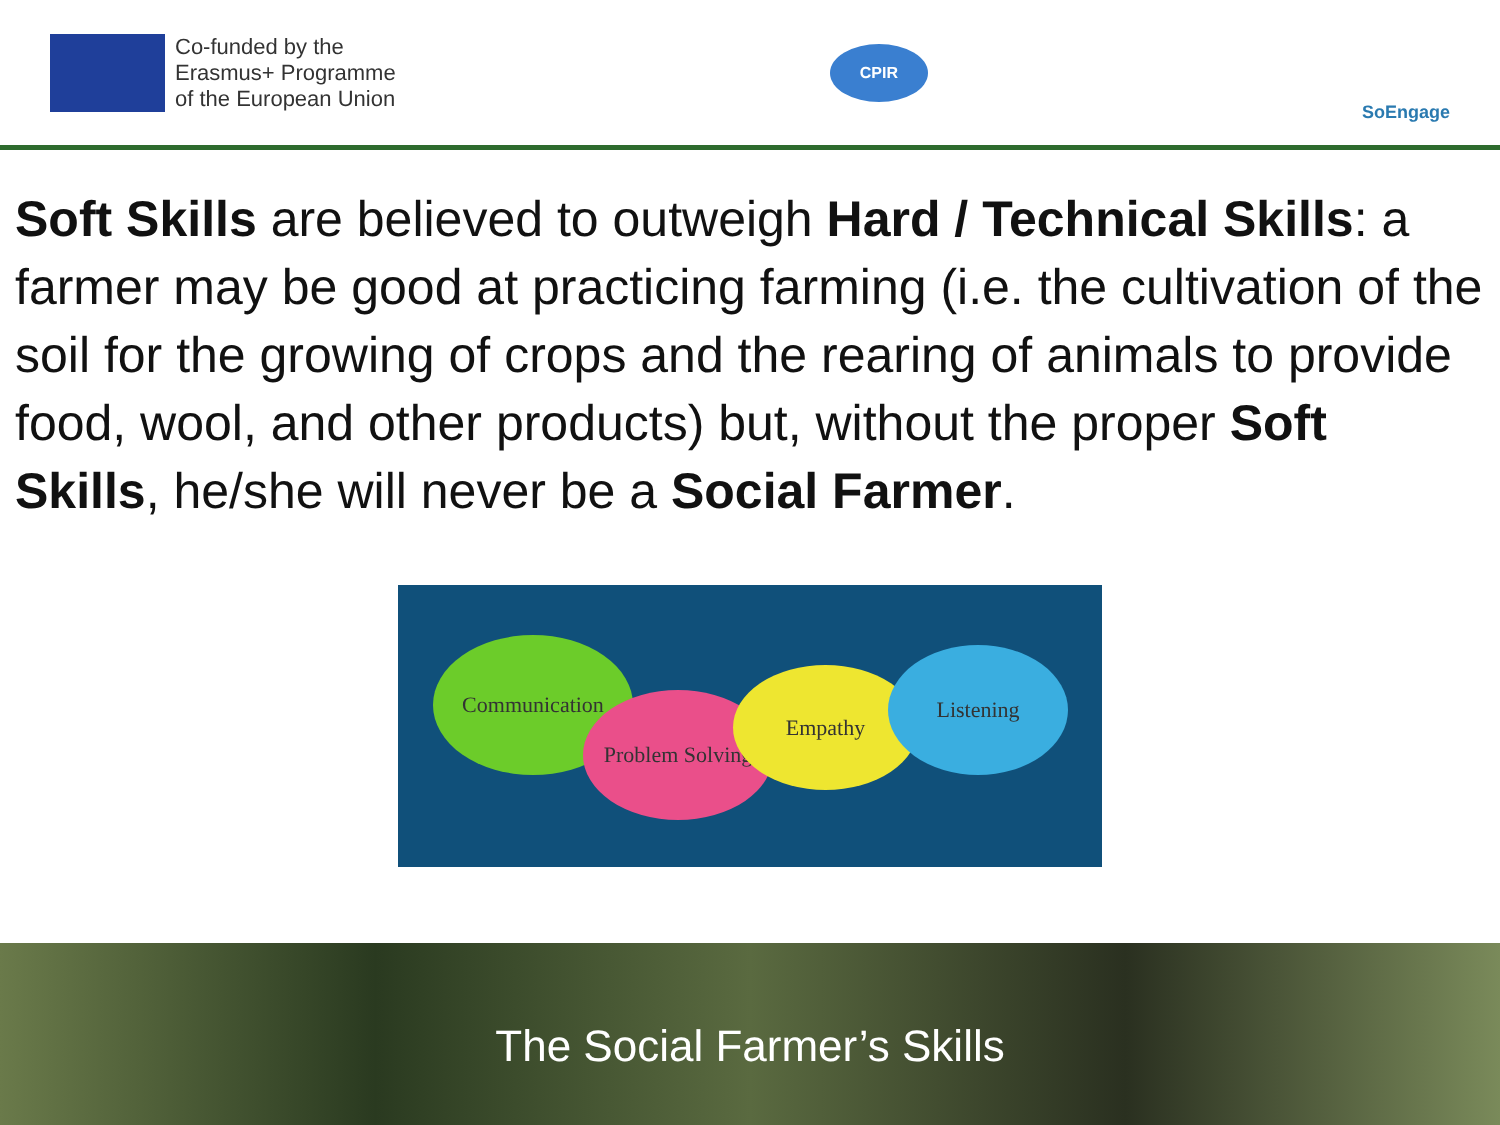Co-funded by the
Erasmus+ Programme
of the European Union
CPIR
SoEngage
Soft Skills are believed to outweigh Hard / Technical Skills: a farmer may be good at practicing farming (i.e. the cultivation of the soil for the growing of crops and the rearing of animals to provide food, wool, and other products) but, without the proper Soft Skills, he/she will never be a Social Farmer.
Communication
Problem Solving
Empathy
Listening
The Social Farmer’s Skills